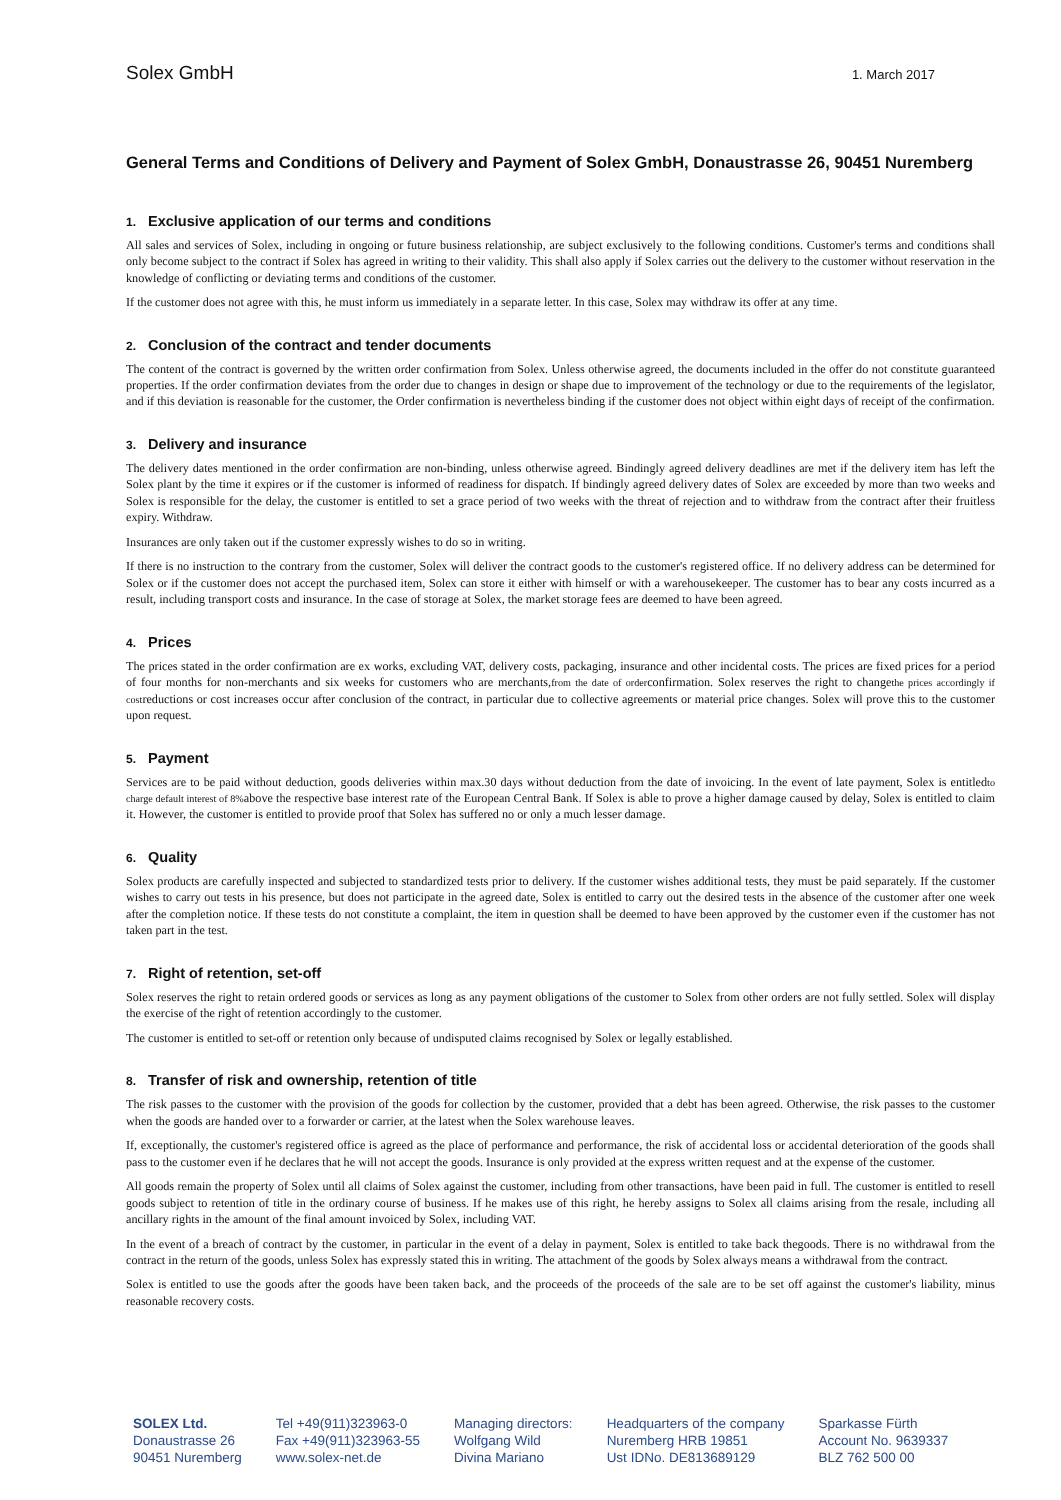Solex GmbH 1. March 2017
General Terms and Conditions of Delivery and Payment of Solex GmbH, Donaustrasse 26, 90451 Nuremberg
1. Exclusive application of our terms and conditions
All sales and services of Solex, including in ongoing or future business relationship, are subject exclusively to the following conditions. Customer's terms and conditions shall only become subject to the contract if Solex has agreed in writing to their validity. This shall also apply if Solex carries out the delivery to the customer without reservation in the knowledge of conflicting or deviating terms and conditions of the customer.
If the customer does not agree with this, he must inform us immediately in a separate letter. In this case, Solex may withdraw its offer at any time.
2. Conclusion of the contract and tender documents
The content of the contract is governed by the written order confirmation from Solex. Unless otherwise agreed, the documents included in the offer do not constitute guaranteed properties. If the order confirmation deviates from the order due to changes in design or shape due to improvement of the technology or due to the requirements of the legislator, and if this deviation is reasonable for the customer, the Order confirmation is nevertheless binding if the customer does not object within eight days of receipt of the confirmation.
3. Delivery and insurance
The delivery dates mentioned in the order confirmation are non-binding, unless otherwise agreed. Bindingly agreed delivery deadlines are met if the delivery item has left the Solex plant by the time it expires or if the customer is informed of readiness for dispatch. If bindingly agreed delivery dates of Solex are exceeded by more than two weeks and Solex is responsible for the delay, the customer is entitled to set a grace period of two weeks with the threat of rejection and to withdraw from the contract after their fruitless expiry. Withdraw.
Insurances are only taken out if the customer expressly wishes to do so in writing.
If there is no instruction to the contrary from the customer, Solex will deliver the contract goods to the customer's registered office. If no delivery address can be determined for Solex or if the customer does not accept the purchased item, Solex can store it either with himself or with a warehousekeeper. The customer has to bear any costs incurred as a result, including transport costs and insurance. In the case of storage at Solex, the market storage fees are deemed to have been agreed.
4. Prices
The prices stated in the order confirmation are ex works, excluding VAT, delivery costs, packaging, insurance and other incidental costs. The prices are fixed prices for a period of four months for non-merchants and six weeks for customers who are merchants,from the date of orderconfirmation. Solex reserves the right to changethe prices accordingly if costreductions or cost increases occur after conclusion of the contract, in particular due to collective agreements or material price changes. Solex will prove this to the customer upon request.
5. Payment
Services are to be paid without deduction, goods deliveries within max.30 days without deduction from the date of invoicing. In the event of late payment, Solex is entitledto charge default interest of 8% above the respective base interest rate of the European Central Bank. If Solex is able to prove a higher damage caused by delay, Solex is entitled to claim it. However, the customer is entitled to provide proof that Solex has suffered no or only a much lesser damage.
6. Quality
Solex products are carefully inspected and subjected to standardized tests prior to delivery. If the customer wishes additional tests, they must be paid separately. If the customer wishes to carry out tests in his presence, but does not participate in the agreed date, Solex is entitled to carry out the desired tests in the absence of the customer after one week after the completion notice. If these tests do not constitute a complaint, the item in question shall be deemed to have been approved by the customer even if the customer has not taken part in the test.
7. Right of retention, set-off
Solex reserves the right to retain ordered goods or services as long as any payment obligations of the customer to Solex from other orders are not fully settled. Solex will display the exercise of the right of retention accordingly to the customer.
The customer is entitled to set-off or retention only because of undisputed claims recognised by Solex or legally established.
8. Transfer of risk and ownership, retention of title
The risk passes to the customer with the provision of the goods for collection by the customer, provided that a debt has been agreed. Otherwise, the risk passes to the customer when the goods are handed over to a forwarder or carrier, at the latest when the Solex warehouse leaves.
If, exceptionally, the customer's registered office is agreed as the place of performance and performance, the risk of accidental loss or accidental deterioration of the goods shall pass to the customer even if he declares that he will not accept the goods. Insurance is only provided at the express written request and at the expense of the customer.
All goods remain the property of Solex until all claims of Solex against the customer, including from other transactions, have been paid in full. The customer is entitled to resell goods subject to retention of title in the ordinary course of business. If he makes use of this right, he hereby assigns to Solex all claims arising from the resale, including all ancillary rights in the amount of the final amount invoiced by Solex, including VAT.
In the event of a breach of contract by the customer, in particular in the event of a delay in payment, Solex is entitled to take back thegoods. There is no withdrawal from the contract in the return of the goods, unless Solex has expressly stated this in writing. The attachment of the goods by Solex always means a withdrawal from the contract.
Solex is entitled to use the goods after the goods have been taken back, and the proceeds of the proceeds of the sale are to be set off against the customer's liability, minus reasonable recovery costs.
SOLEX Ltd.
Donaustrasse 26
90451 Nuremberg
Tel +49(911)323963-0
Fax +49(911)323963-55
www.solex-net.de
Managing directors:
Wolfgang Wild
Divina Mariano
Headquarters of the company
Nuremberg HRB 19851
Ust IDNo. DE813689129
Sparkasse Fürth
Account No. 9639337
BLZ 762 500 00